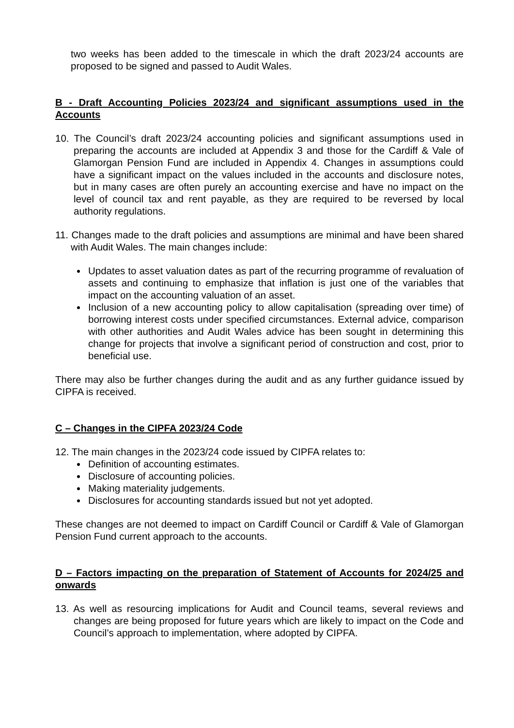two weeks has been added to the timescale in which the draft 2023/24 accounts are proposed to be signed and passed to Audit Wales.
B - Draft Accounting Policies 2023/24 and significant assumptions used in the Accounts
10. The Council’s draft 2023/24 accounting policies and significant assumptions used in preparing the accounts are included at Appendix 3 and those for the Cardiff & Vale of Glamorgan Pension Fund are included in Appendix 4. Changes in assumptions could have a significant impact on the values included in the accounts and disclosure notes, but in many cases are often purely an accounting exercise and have no impact on the level of council tax and rent payable, as they are required to be reversed by local authority regulations.
11. Changes made to the draft policies and assumptions are minimal and have been shared with Audit Wales. The main changes include:
Updates to asset valuation dates as part of the recurring programme of revaluation of assets and continuing to emphasize that inflation is just one of the variables that impact on the accounting valuation of an asset.
Inclusion of a new accounting policy to allow capitalisation (spreading over time) of borrowing interest costs under specified circumstances. External advice, comparison with other authorities and Audit Wales advice has been sought in determining this change for projects that involve a significant period of construction and cost, prior to beneficial use.
There may also be further changes during the audit and as any further guidance issued by CIPFA is received.
C – Changes in the CIPFA 2023/24 Code
12. The main changes in the 2023/24 code issued by CIPFA relates to:
Definition of accounting estimates.
Disclosure of accounting policies.
Making materiality judgements.
Disclosures for accounting standards issued but not yet adopted.
These changes are not deemed to impact on Cardiff Council or Cardiff & Vale of Glamorgan Pension Fund current approach to the accounts.
D – Factors impacting on the preparation of Statement of Accounts for 2024/25 and onwards
13. As well as resourcing implications for Audit and Council teams, several reviews and changes are being proposed for future years which are likely to impact on the Code and Council’s approach to implementation, where adopted by CIPFA.